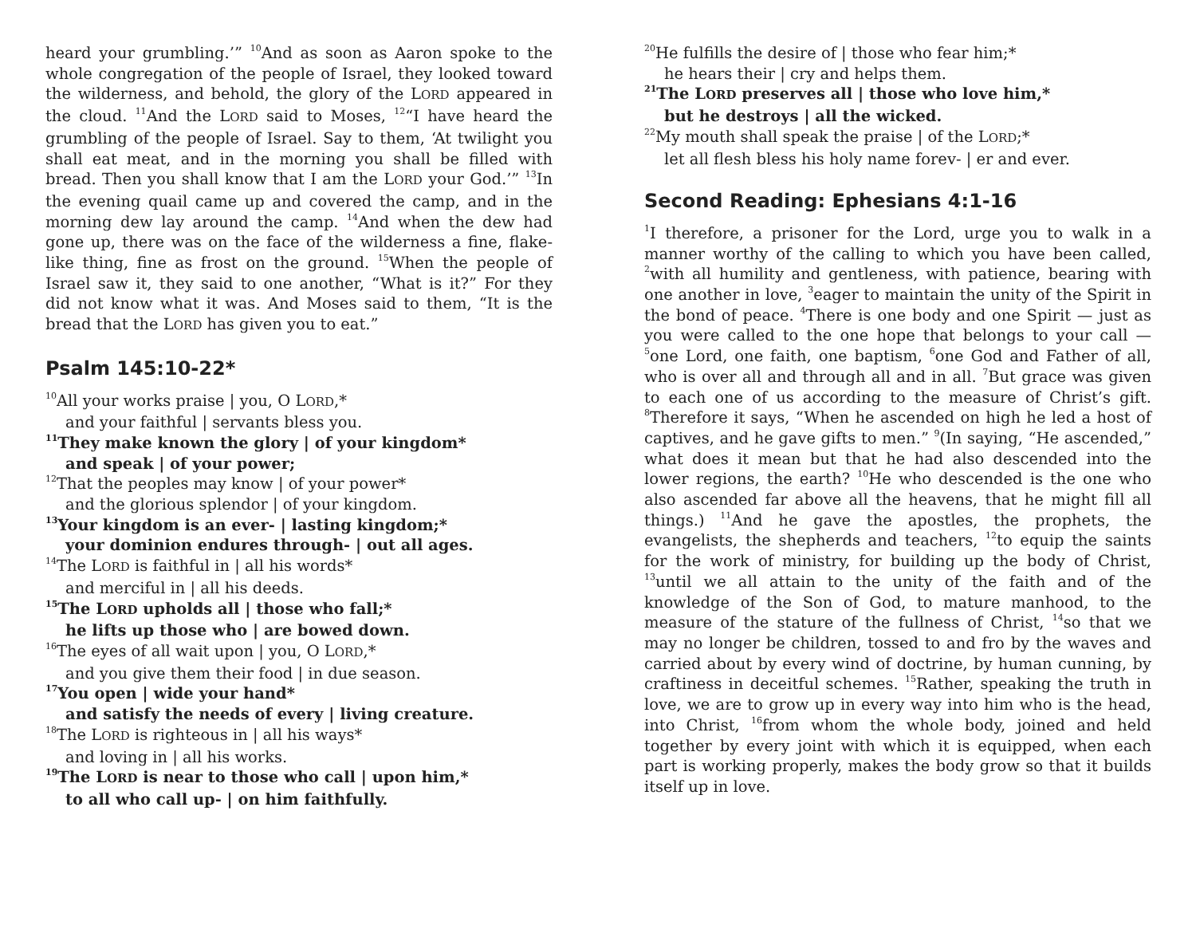heard your grumbling.’” <sup>10</sup>And as soon as Aaron spoke to the whole congregation of the people of Israel, they looked toward the wilderness, and behold, the glory of the LORD appeared in the cloud. <sup>11</sup>And the LORD said to Moses, <sup>12</sup>“I have heard the grumbling of the people of Israel. Say to them, ‘At twilight you shall eat meat, and in the morning you shall be filled with bread. Then you shall know that I am the LORD your God.’” <sup>13</sup>In the evening quail came up and covered the camp, and in the morning dew lay around the camp. <sup>14</sup>And when the dew had gone up, there was on the face of the wilderness a fine, flake-like thing, fine as frost on the ground. <sup>15</sup>When the people of Israel saw it, they said to one another, “What is it?” For they did not know what it was. And Moses said to them, “It is the bread that the LORD has given you to eat.”
Psalm 145:10-22*
<sup>10</sup> All your works praise | you, O LORD,*
and your faithful | servants bless you.
<sup>11</sup> They make known the glory | of your kingdom*
and speak | of your power;
<sup>12</sup> That the peoples may know | of your power*
and the glorious splendor | of your kingdom.
<sup>13</sup> Your kingdom is an ever- | lasting kingdom;*
your dominion endures through- | out all ages.
<sup>14</sup> The LORD is faithful in | all his words*
and merciful in | all his deeds.
<sup>15</sup> The LORD upholds all | those who fall;*
he lifts up those who | are bowed down.
<sup>16</sup> The eyes of all wait upon | you, O LORD,*
and you give them their food | in due season.
<sup>17</sup> You open | wide your hand*
and satisfy the needs of every | living creature.
<sup>18</sup> The LORD is righteous in | all his ways*
and loving in | all his works.
<sup>19</sup> The LORD is near to those who call | upon him,*
to all who call up- | on him faithfully.
<sup>20</sup>He fulfills the desire of | those who fear him;*
he hears their | cry and helps them.
<sup>21</sup> The LORD preserves all | those who love him,*
but he destroys | all the wicked.
<sup>22</sup> My mouth shall speak the praise | of the LORD;*
let all flesh bless his holy name forev- | er and ever.
Second Reading: Ephesians 4:1-16
<sup>1</sup> I therefore, a prisoner for the Lord, urge you to walk in a manner worthy of the calling to which you have been called, <sup>2</sup>with all humility and gentleness, with patience, bearing with one another in love, <sup>3</sup>eager to maintain the unity of the Spirit in the bond of peace. <sup>4</sup>There is one body and one Spirit — just as you were called to the one hope that belongs to your call — <sup>5</sup>one Lord, one faith, one baptism, <sup>6</sup>one God and Father of all, who is over all and through all and in all. <sup>7</sup>But grace was given to each one of us according to the measure of Christ’s gift. <sup>8</sup>Therefore it says, “When he ascended on high he led a host of captives, and he gave gifts to men.” <sup>9</sup>(In saying, “He ascended,” what does it mean but that he had also descended into the lower regions, the earth? <sup>10</sup>He who descended is the one who also ascended far above all the heavens, that he might fill all things.) <sup>11</sup>And he gave the apostles, the prophets, the evangelists, the shepherds and teachers, <sup>12</sup>to equip the saints for the work of ministry, for building up the body of Christ, <sup>13</sup>until we all attain to the unity of the faith and of the knowledge of the Son of God, to mature manhood, to the measure of the stature of the fullness of Christ, <sup>14</sup>so that we may no longer be children, tossed to and fro by the waves and carried about by every wind of doctrine, by human cunning, by craftiness in deceitful schemes. <sup>15</sup>Rather, speaking the truth in love, we are to grow up in every way into him who is the head, into Christ, <sup>16</sup>from whom the whole body, joined and held together by every joint with which it is equipped, when each part is working properly, makes the body grow so that it builds itself up in love.